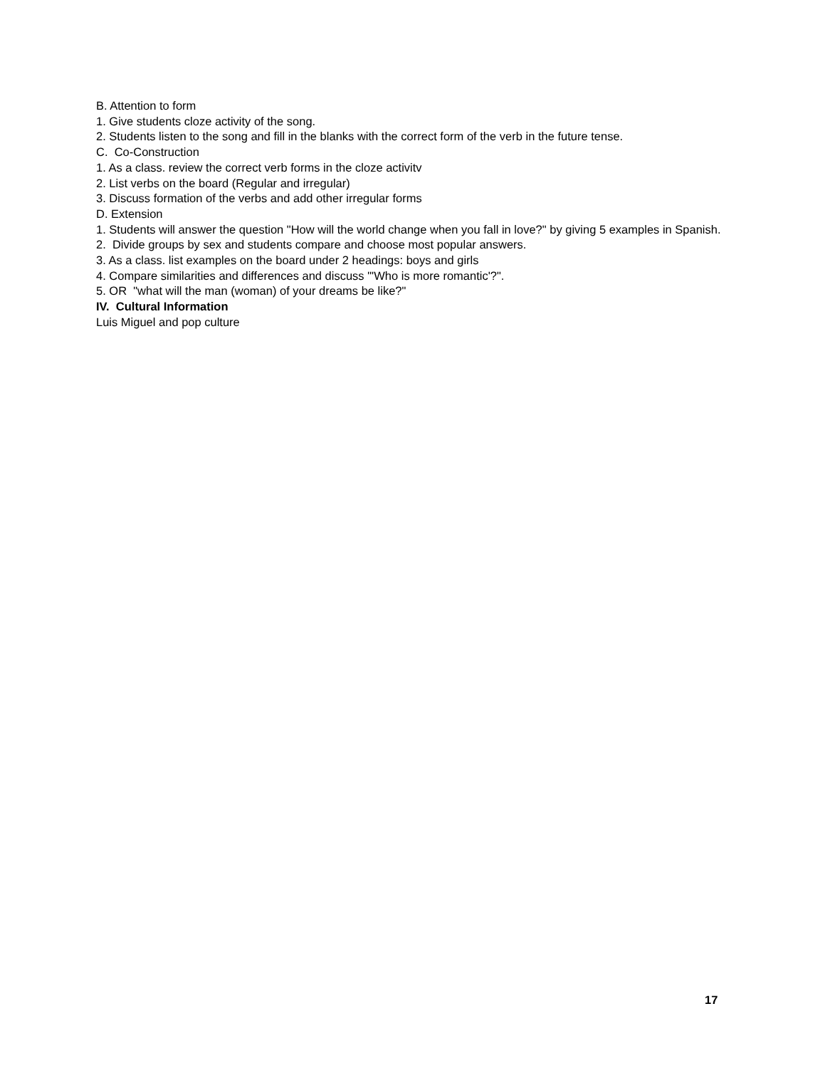B. Attention to form
1. Give students cloze activity of the song.
2. Students listen to the song and fill in the blanks with the correct form of the verb in the future tense.
C. Co-Construction
1. As a class. review the correct verb forms in the cloze activitv
2. List verbs on the board (Regular and irregular)
3. Discuss formation of the verbs and add other irregular forms
D. Extension
1. Students will answer the question "How will the world change when you fall in love?" by giving 5 examples in Spanish.
2. Divide groups by sex and students compare and choose most popular answers.
3. As a class. list examples on the board under 2 headings: boys and girls
4. Compare similarities and differences and discuss "'Who is more romantic'?".
5. OR "what will the man (woman) of your dreams be like?"
IV. Cultural Information
Luis Miguel and pop culture
17